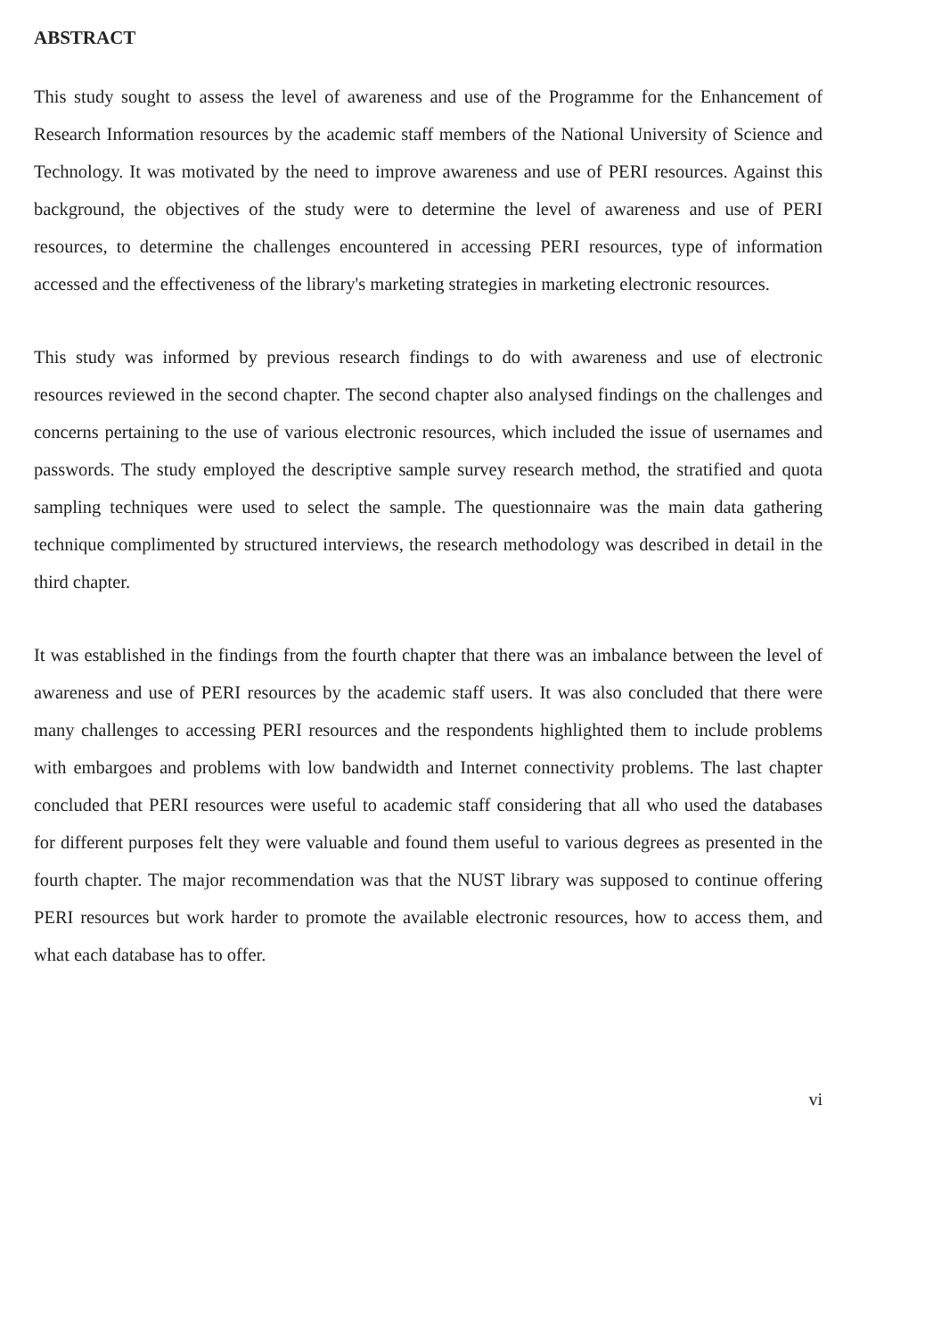ABSTRACT
This study sought to assess the level of awareness and use of the Programme for the Enhancement of Research Information resources by the academic staff members of the National University of Science and Technology. It was motivated by the need to improve awareness and use of PERI resources. Against this background, the objectives of the study were to determine the level of awareness and use of PERI resources, to determine the challenges encountered in accessing PERI resources, type of information accessed and the effectiveness of the library's marketing strategies in marketing electronic resources.
This study was informed by previous research findings to do with awareness and use of electronic resources reviewed in the second chapter. The second chapter also analysed findings on the challenges and concerns pertaining to the use of various electronic resources, which included the issue of usernames and passwords. The study employed the descriptive sample survey research method, the stratified and quota sampling techniques were used to select the sample. The questionnaire was the main data gathering technique complimented by structured interviews, the research methodology was described in detail in the third chapter.
It was established in the findings from the fourth chapter that there was an imbalance between the level of awareness and use of PERI resources by the academic staff users. It was also concluded that there were many challenges to accessing PERI resources and the respondents highlighted them to include problems with embargoes and problems with low bandwidth and Internet connectivity problems. The last chapter concluded that PERI resources were useful to academic staff considering that all who used the databases for different purposes felt they were valuable and found them useful to various degrees as presented in the fourth chapter. The major recommendation was that the NUST library was supposed to continue offering PERI resources but work harder to promote the available electronic resources, how to access them, and what each database has to offer.
vi